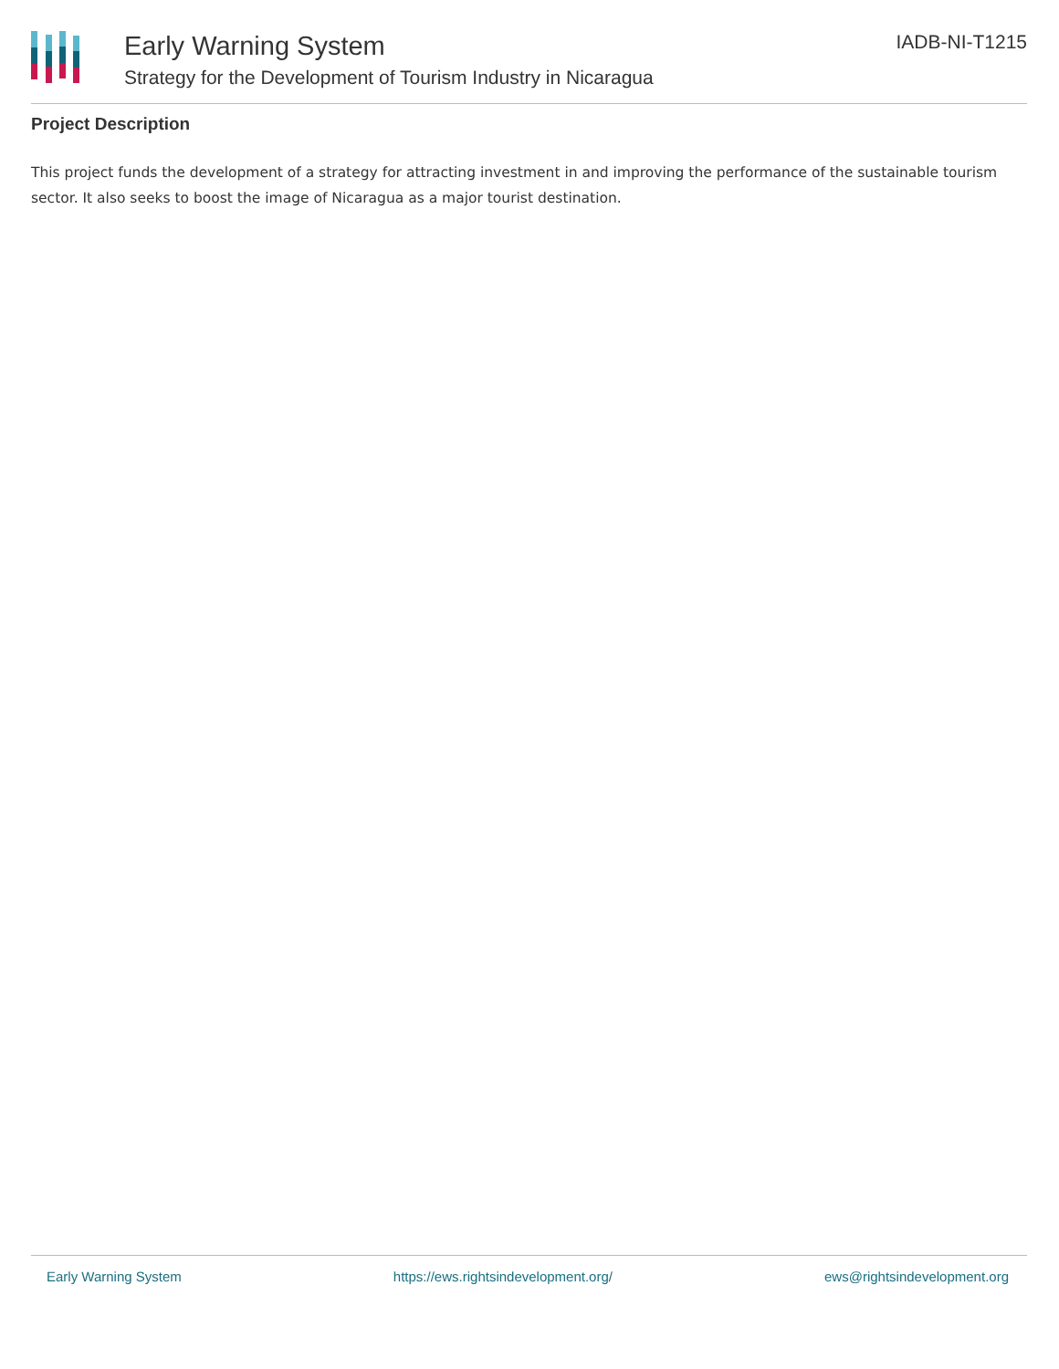Early Warning System
Strategy for the Development of Tourism Industry in Nicaragua
IADB-NI-T1215
Project Description
This project funds the development of a strategy for attracting investment in and improving the performance of the sustainable tourism sector. It also seeks to boost the image of Nicaragua as a major tourist destination.
Early Warning System https://ews.rightsindevelopment.org/ ews@rightsindevelopment.org